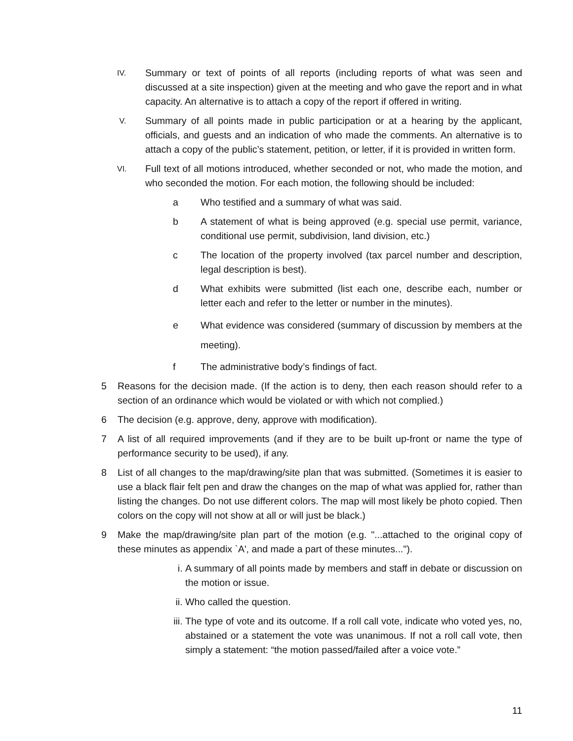IV. Summary or text of points of all reports (including reports of what was seen and discussed at a site inspection) given at the meeting and who gave the report and in what capacity. An alternative is to attach a copy of the report if offered in writing.
V. Summary of all points made in public participation or at a hearing by the applicant, officials, and guests and an indication of who made the comments. An alternative is to attach a copy of the public’s statement, petition, or letter, if it is provided in written form.
VI. Full text of all motions introduced, whether seconded or not, who made the motion, and who seconded the motion. For each motion, the following should be included:
a Who testified and a summary of what was said.
b A statement of what is being approved (e.g. special use permit, variance, conditional use permit, subdivision, land division, etc.)
c The location of the property involved (tax parcel number and description, legal description is best).
d What exhibits were submitted (list each one, describe each, number or letter each and refer to the letter or number in the minutes).
e What evidence was considered (summary of discussion by members at the meeting).
f The administrative body’s findings of fact.
5 Reasons for the decision made. (If the action is to deny, then each reason should refer to a section of an ordinance which would be violated or with which not complied.)
6 The decision (e.g. approve, deny, approve with modification).
7 A list of all required improvements (and if they are to be built up-front or name the type of performance security to be used), if any.
8 List of all changes to the map/drawing/site plan that was submitted. (Sometimes it is easier to use a black flair felt pen and draw the changes on the map of what was applied for, rather than listing the changes. Do not use different colors. The map will most likely be photo copied. Then colors on the copy will not show at all or will just be black.)
9 Make the map/drawing/site plan part of the motion (e.g. "...attached to the original copy of these minutes as appendix `A', and made a part of these minutes...").
i. A summary of all points made by members and staff in debate or discussion on the motion or issue.
ii. Who called the question.
iii. The type of vote and its outcome. If a roll call vote, indicate who voted yes, no, abstained or a statement the vote was unanimous. If not a roll call vote, then simply a statement: “the motion passed/failed after a voice vote.”
11